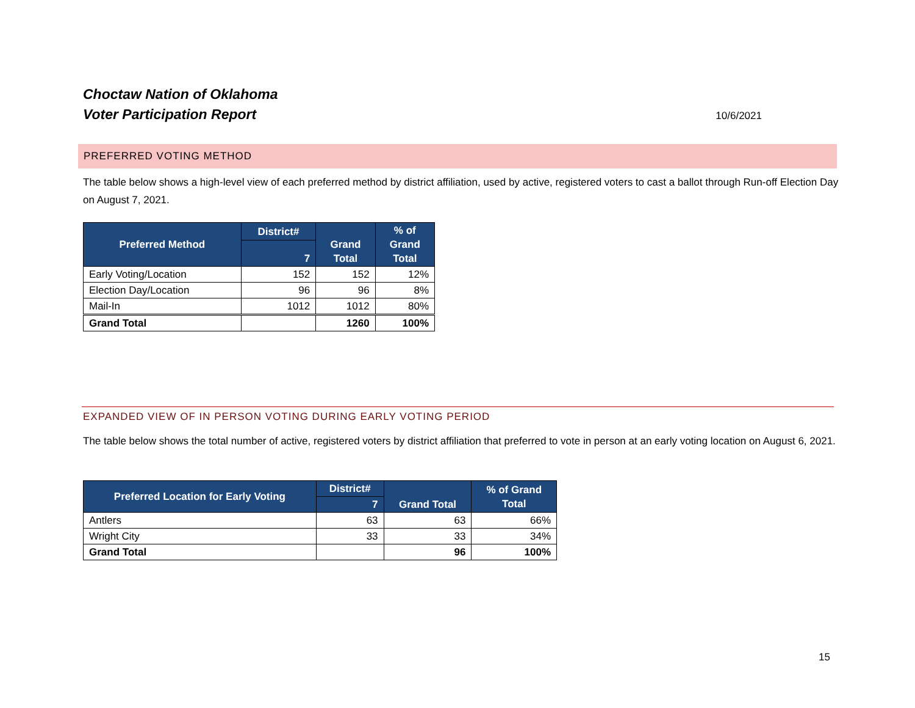Choctaw Nation of Oklahoma
Voter Participation Report
10/6/2021
PREFERRED VOTING METHOD
The table below shows a high-level view of each preferred method by district affiliation, used by active, registered voters to cast a ballot through Run-off Election Day on August 7, 2021.
| Preferred Method | District# | Grand Total | % of Grand Total |
| --- | --- | --- | --- |
| | 7 | | |
| Early Voting/Location | 152 | 152 | 12% |
| Election Day/Location | 96 | 96 | 8% |
| Mail-In | 1012 | 1012 | 80% |
| Grand Total | | 1260 | 100% |
EXPANDED VIEW OF IN PERSON VOTING DURING EARLY VOTING PERIOD
The table below shows the total number of active, registered voters by district affiliation that preferred to vote in person at an early voting location on August 6, 2021.
| Preferred Location for Early Voting | District# | Grand Total | % of Grand Total |
| --- | --- | --- | --- |
| | 7 | | |
| Antlers | 63 | 63 | 66% |
| Wright City | 33 | 33 | 34% |
| Grand Total | | 96 | 100% |
15